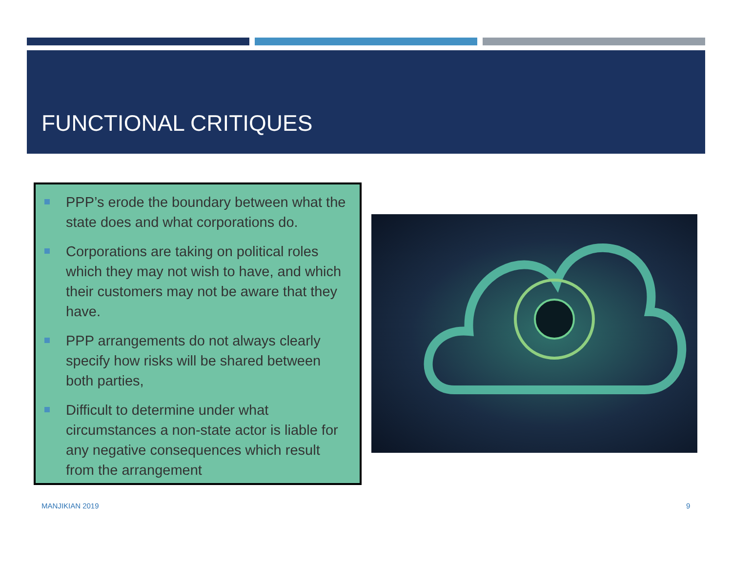FUNCTIONAL CRITIQUES
PPP’s erode the boundary between what the state does and what corporations do.
Corporations are taking on political roles which they may not wish to have, and which their customers may not be aware that they have.
PPP arrangements do not always clearly specify how risks will be shared between both parties,
Difficult to determine under what circumstances a non-state actor is liable for any negative consequences which result from the arrangement
MANJIKIAN 2019 9